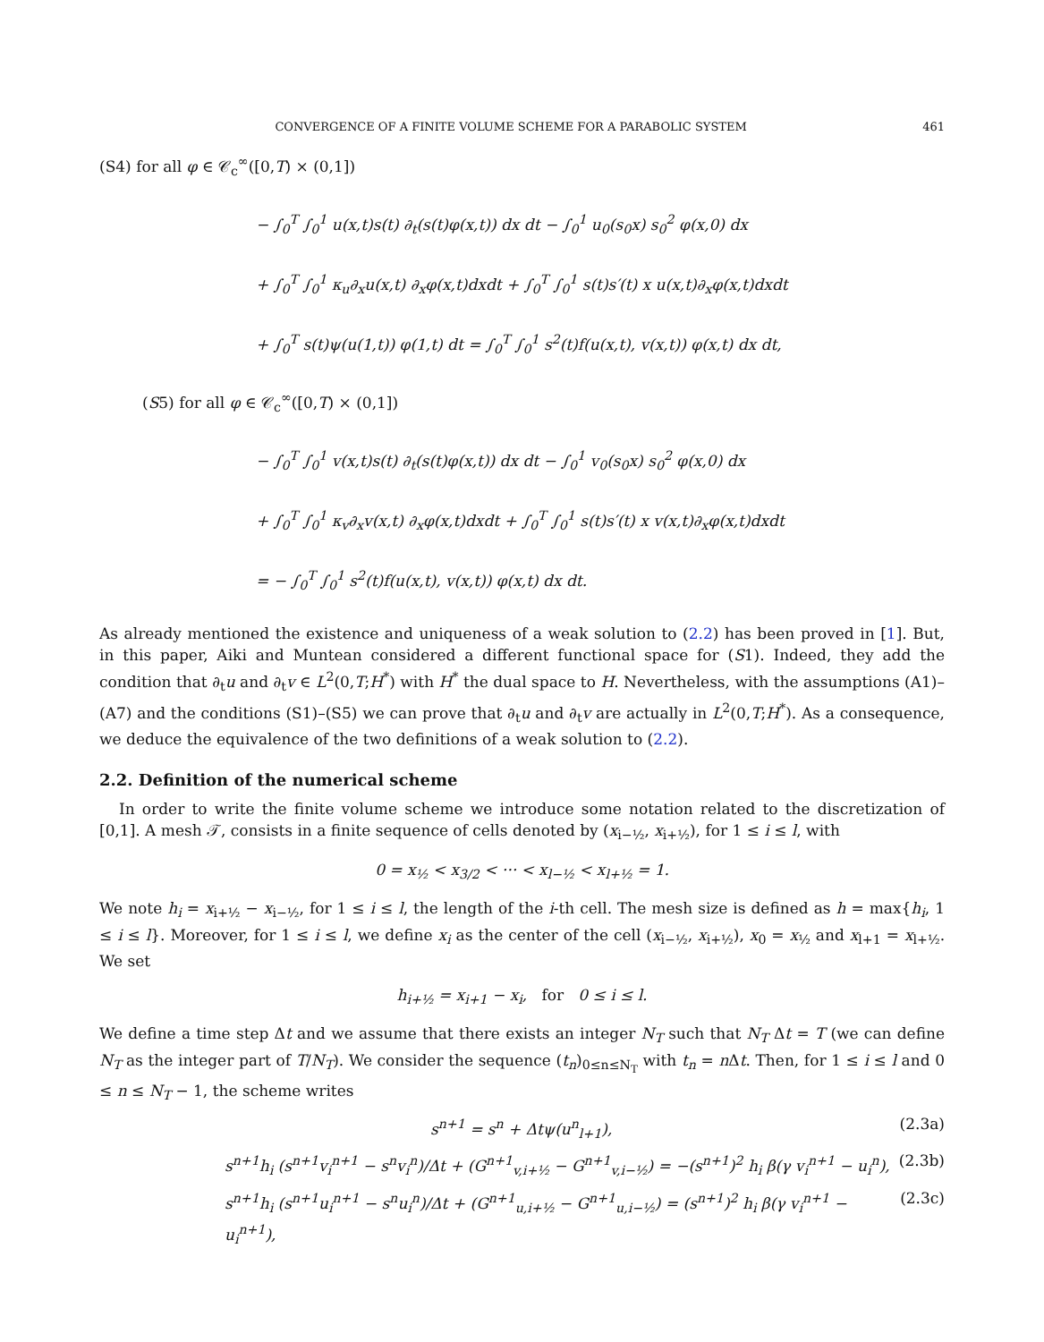CONVERGENCE OF A FINITE VOLUME SCHEME FOR A PARABOLIC SYSTEM 461
(S4) for all φ ∈ 𝒞<sub>c</sub><sup>∞</sup>([0,T) × (0,1])
− ∫<sub>0</sub><sup>T</sup> ∫<sub>0</sub><sup>1</sup> u(x,t)s(t) ∂<sub>t</sub>(s(t)φ(x,t)) dx dt − ∫<sub>0</sub><sup>1</sup> u<sub>0</sub>(s<sub>0</sub>x) s<sub>0</sub><sup>2</sup> φ(x,0) dx
+ ∫<sub>0</sub><sup>T</sup> ∫<sub>0</sub><sup>1</sup> κ<sub>u</sub>∂<sub>x</sub>u(x,t) ∂<sub>x</sub>φ(x,t)dxdt + ∫<sub>0</sub><sup>T</sup> ∫<sub>0</sub><sup>1</sup> s(t)s′(t) x u(x,t)∂<sub>x</sub>φ(x,t)dxdt
+ ∫<sub>0</sub><sup>T</sup> s(t)ψ(u(1,t)) φ(1,t) dt = ∫<sub>0</sub><sup>T</sup> ∫<sub>0</sub><sup>1</sup> s<sup>2</sup>(t)f(u(x,t), v(x,t)) φ(x,t) dx dt,
(S5) for all φ ∈ 𝒞<sub>c</sub><sup>∞</sup>([0,T) × (0,1])
− ∫<sub>0</sub><sup>T</sup> ∫<sub>0</sub><sup>1</sup> v(x,t)s(t) ∂<sub>t</sub>(s(t)φ(x,t)) dx dt − ∫<sub>0</sub><sup>1</sup> v<sub>0</sub>(s<sub>0</sub>x) s<sub>0</sub><sup>2</sup> φ(x,0) dx
+ ∫<sub>0</sub><sup>T</sup> ∫<sub>0</sub><sup>1</sup> κ<sub>v</sub>∂<sub>x</sub>v(x,t) ∂<sub>x</sub>φ(x,t)dxdt + ∫<sub>0</sub><sup>T</sup> ∫<sub>0</sub><sup>1</sup> s(t)s′(t) x v(x,t)∂<sub>x</sub>φ(x,t)dxdt
= − ∫<sub>0</sub><sup>T</sup> ∫<sub>0</sub><sup>1</sup> s<sup>2</sup>(t)f(u(x,t), v(x,t)) φ(x,t) dx dt.
As already mentioned the existence and uniqueness of a weak solution to (2.2) has been proved in [1]. But, in this paper, Aiki and Muntean considered a different functional space for (S1). Indeed, they add the condition that ∂<sub>t</sub>u and ∂<sub>t</sub>v ∈ L<sup>2</sup>(0,T;H<sup>*</sup>) with H<sup>*</sup> the dual space to H. Nevertheless, with the assumptions (A1)–(A7) and the conditions (S1)–(S5) we can prove that ∂<sub>t</sub>u and ∂<sub>t</sub>v are actually in L<sup>2</sup>(0,T;H<sup>*</sup>). As a consequence, we deduce the equivalence of the two definitions of a weak solution to (2.2).
2.2. Definition of the numerical scheme
In order to write the finite volume scheme we introduce some notation related to the discretization of [0,1]. A mesh 𝒯, consists in a finite sequence of cells denoted by (x<sub>i−½</sub>, x<sub>i+½</sub>), for 1 ≤ i ≤ l, with
0 = x<sub>½</sub> < x<sub>3/2</sub> < ··· < x<sub>l−½</sub> < x<sub>l+½</sub> = 1.
We note h<sub>i</sub> = x<sub>i+½</sub> − x<sub>i−½</sub>, for 1 ≤ i ≤ l, the length of the i-th cell. The mesh size is defined as h = max{h<sub>i</sub>, 1 ≤ i ≤ l}. Moreover, for 1 ≤ i ≤ l, we define x<sub>i</sub> as the center of the cell (x<sub>i−½</sub>, x<sub>i+½</sub>), x<sub>0</sub> = x<sub>½</sub> and x<sub>l+1</sub> = x<sub>l+½</sub>. We set
h<sub>i+½</sub> = x<sub>i+1</sub> − x<sub>i</sub>, for 0 ≤ i ≤ l.
We define a time step Δt and we assume that there exists an integer N<sub>T</sub> such that N<sub>T</sub> Δt = T (we can define N<sub>T</sub> as the integer part of T/N<sub>T</sub>). We consider the sequence (t<sub>n</sub>)<sub>0≤n≤N<sub>T</sub></sub> with t<sub>n</sub> = n Δt. Then, for 1 ≤ i ≤ l and 0 ≤ n ≤ N<sub>T</sub> − 1, the scheme writes
s<sup>n+1</sup> = s<sup>n</sup> + Δtψ(u<sup>n</sup><sub>l+1</sub>), (2.3a)
s<sup>n+1</sup>h<sub>i</sub> (s<sup>n+1</sup>v<sub>i</sub><sup>n+1</sup> − s<sup>n</sup>v<sub>i</sub><sup>n</sup>)/Δt + (G<sup>n+1</sup><sub>v,i+½</sub> − G<sup>n+1</sup><sub>v,i−½</sub>) = −(s<sup>n+1</sup>)<sup>2</sup> h<sub>i</sub> β(γ v<sub>i</sub><sup>n+1</sup> − u<sub>i</sub><sup>n</sup>), (2.3b)
s<sup>n+1</sup>h<sub>i</sub> (s<sup>n+1</sup>u<sub>i</sub><sup>n+1</sup> − s<sup>n</sup>u<sub>i</sub><sup>n</sup>)/Δt + (G<sup>n+1</sup><sub>u,i+½</sub> − G<sup>n+1</sup><sub>u,i−½</sub>) = (s<sup>n+1</sup>)<sup>2</sup> h<sub>i</sub> β(γ v<sub>i</sub><sup>n+1</sup> − u<sub>i</sub><sup>n+1</sup>), (2.3c)